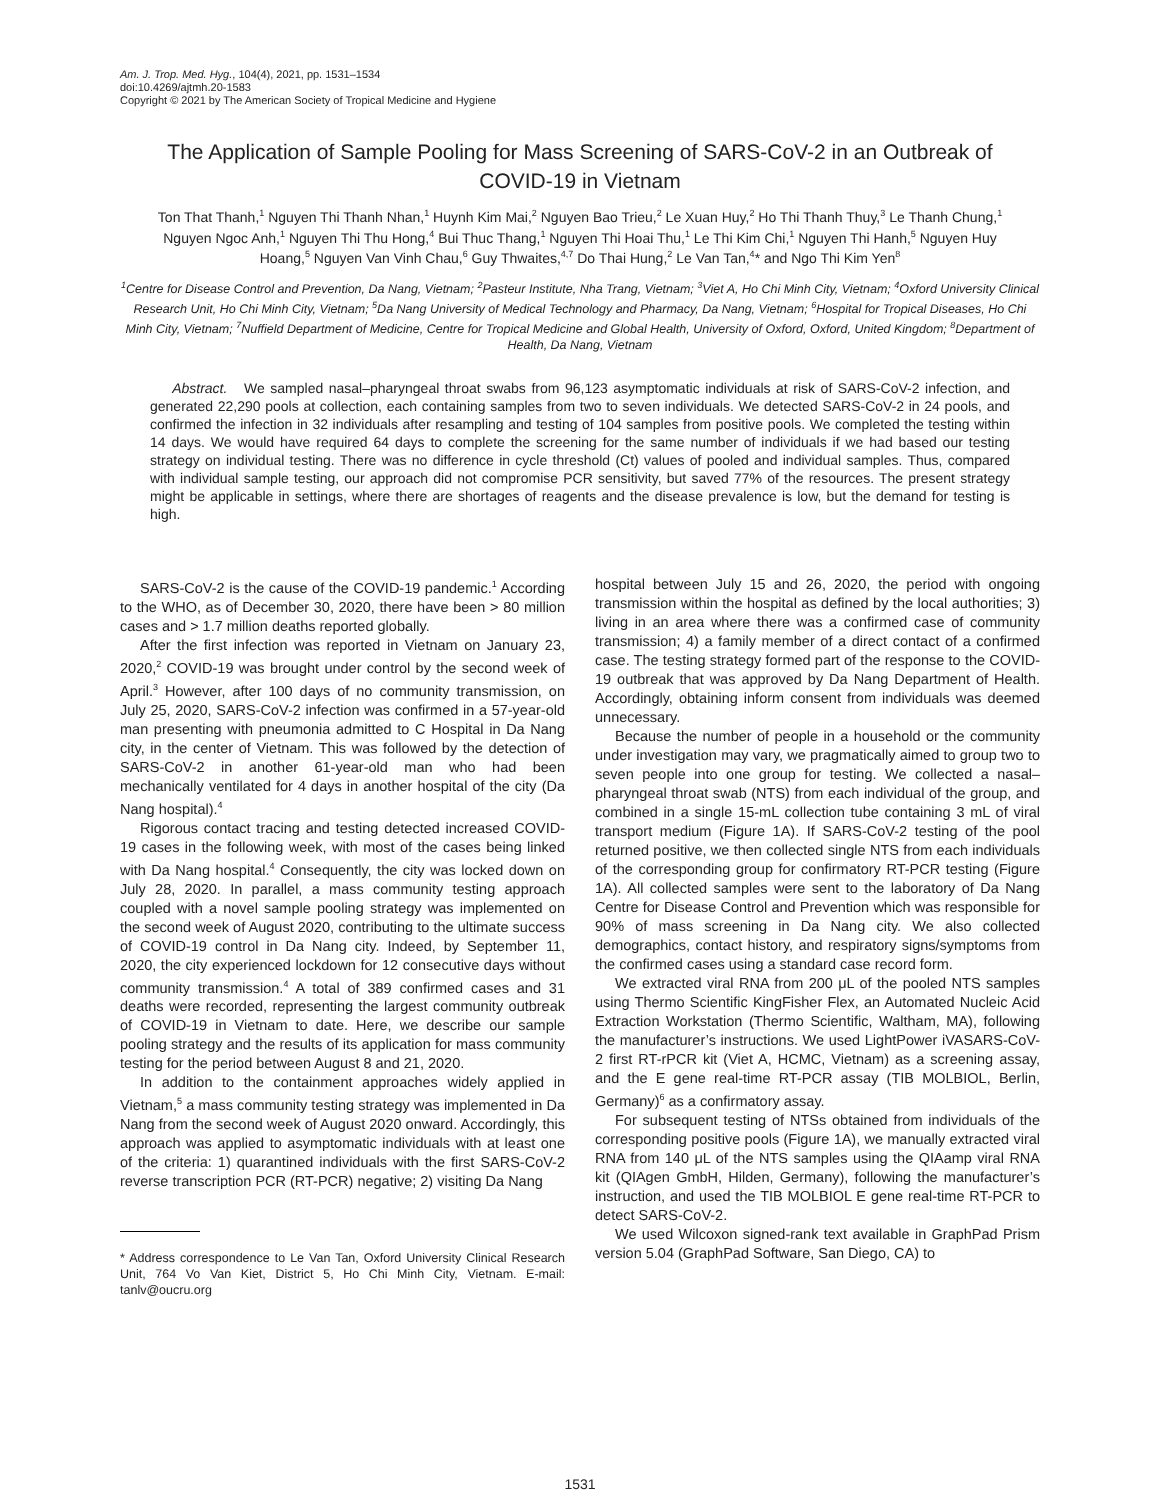Am. J. Trop. Med. Hyg., 104(4), 2021, pp. 1531–1534
doi:10.4269/ajtmh.20-1583
Copyright © 2021 by The American Society of Tropical Medicine and Hygiene
The Application of Sample Pooling for Mass Screening of SARS-CoV-2 in an Outbreak of COVID-19 in Vietnam
Ton That Thanh,<sup>1</sup> Nguyen Thi Thanh Nhan,<sup>1</sup> Huynh Kim Mai,<sup>2</sup> Nguyen Bao Trieu,<sup>2</sup> Le Xuan Huy,<sup>2</sup> Ho Thi Thanh Thuy,<sup>3</sup> Le Thanh Chung,<sup>1</sup> Nguyen Ngoc Anh,<sup>1</sup> Nguyen Thi Thu Hong,<sup>4</sup> Bui Thuc Thang,<sup>1</sup> Nguyen Thi Hoai Thu,<sup>1</sup> Le Thi Kim Chi,<sup>1</sup> Nguyen Thi Hanh,<sup>5</sup> Nguyen Huy Hoang,<sup>5</sup> Nguyen Van Vinh Chau,<sup>6</sup> Guy Thwaites,<sup>4,7</sup> Do Thai Hung,<sup>2</sup> Le Van Tan,<sup>4</sup>* and Ngo Thi Kim Yen<sup>8</sup>
<sup>1</sup> Centre for Disease Control and Prevention, Da Nang, Vietnam; <sup>2</sup>Pasteur Institute, Nha Trang, Vietnam; <sup>3</sup>Viet A, Ho Chi Minh City, Vietnam; <sup>4</sup>Oxford University Clinical Research Unit, Ho Chi Minh City, Vietnam; <sup>5</sup>Da Nang University of Medical Technology and Pharmacy, Da Nang, Vietnam; <sup>6</sup>Hospital for Tropical Diseases, Ho Chi Minh City, Vietnam; <sup>7</sup>Nuffield Department of Medicine, Centre for Tropical Medicine and Global Health, University of Oxford, Oxford, United Kingdom; <sup>8</sup>Department of Health, Da Nang, Vietnam
Abstract. We sampled nasal–pharyngeal throat swabs from 96,123 asymptomatic individuals at risk of SARS-CoV-2 infection, and generated 22,290 pools at collection, each containing samples from two to seven individuals. We detected SARS-CoV-2 in 24 pools, and confirmed the infection in 32 individuals after resampling and testing of 104 samples from positive pools. We completed the testing within 14 days. We would have required 64 days to complete the screening for the same number of individuals if we had based our testing strategy on individual testing. There was no difference in cycle threshold (Ct) values of pooled and individual samples. Thus, compared with individual sample testing, our approach did not compromise PCR sensitivity, but saved 77% of the resources. The present strategy might be applicable in settings, where there are shortages of reagents and the disease prevalence is low, but the demand for testing is high.
SARS-CoV-2 is the cause of the COVID-19 pandemic.<sup>1</sup> According to the WHO, as of December 30, 2020, there have been > 80 million cases and > 1.7 million deaths reported globally.
After the first infection was reported in Vietnam on January 23, 2020,<sup>2</sup> COVID-19 was brought under control by the second week of April.<sup>3</sup> However, after 100 days of no community transmission, on July 25, 2020, SARS-CoV-2 infection was confirmed in a 57-year-old man presenting with pneumonia admitted to C Hospital in Da Nang city, in the center of Vietnam. This was followed by the detection of SARS-CoV-2 in another 61-year-old man who had been mechanically ventilated for 4 days in another hospital of the city (Da Nang hospital).<sup>4</sup>
Rigorous contact tracing and testing detected increased COVID-19 cases in the following week, with most of the cases being linked with Da Nang hospital.<sup>4</sup> Consequently, the city was locked down on July 28, 2020. In parallel, a mass community testing approach coupled with a novel sample pooling strategy was implemented on the second week of August 2020, contributing to the ultimate success of COVID-19 control in Da Nang city. Indeed, by September 11, 2020, the city experienced lockdown for 12 consecutive days without community transmission.<sup>4</sup> A total of 389 confirmed cases and 31 deaths were recorded, representing the largest community outbreak of COVID-19 in Vietnam to date. Here, we describe our sample pooling strategy and the results of its application for mass community testing for the period between August 8 and 21, 2020.
In addition to the containment approaches widely applied in Vietnam,<sup>5</sup> a mass community testing strategy was implemented in Da Nang from the second week of August 2020 onward. Accordingly, this approach was applied to asymptomatic individuals with at least one of the criteria: 1) quarantined individuals with the first SARS-CoV-2 reverse transcription PCR (RT-PCR) negative; 2) visiting Da Nang
* Address correspondence to Le Van Tan, Oxford University Clinical Research Unit, 764 Vo Van Kiet, District 5, Ho Chi Minh City, Vietnam. E-mail: tanlv@oucru.org
hospital between July 15 and 26, 2020, the period with ongoing transmission within the hospital as defined by the local authorities; 3) living in an area where there was a confirmed case of community transmission; 4) a family member of a direct contact of a confirmed case. The testing strategy formed part of the response to the COVID-19 outbreak that was approved by Da Nang Department of Health. Accordingly, obtaining inform consent from individuals was deemed unnecessary.
Because the number of people in a household or the community under investigation may vary, we pragmatically aimed to group two to seven people into one group for testing. We collected a nasal–pharyngeal throat swab (NTS) from each individual of the group, and combined in a single 15-mL collection tube containing 3 mL of viral transport medium (Figure 1A). If SARS-CoV-2 testing of the pool returned positive, we then collected single NTS from each individuals of the corresponding group for confirmatory RT-PCR testing (Figure 1A). All collected samples were sent to the laboratory of Da Nang Centre for Disease Control and Prevention which was responsible for 90% of mass screening in Da Nang city. We also collected demographics, contact history, and respiratory signs/symptoms from the confirmed cases using a standard case record form.
We extracted viral RNA from 200 μL of the pooled NTS samples using Thermo Scientific KingFisher Flex, an Automated Nucleic Acid Extraction Workstation (Thermo Scientific, Waltham, MA), following the manufacturer’s instructions. We used LightPower iVASARS-CoV-2 first RT-rPCR kit (Viet A, HCMC, Vietnam) as a screening assay, and the E gene real-time RT-PCR assay (TIB MOLBIOL, Berlin, Germany)<sup>6</sup> as a confirmatory assay.
For subsequent testing of NTSs obtained from individuals of the corresponding positive pools (Figure 1A), we manually extracted viral RNA from 140 μL of the NTS samples using the QIAamp viral RNA kit (QIAgen GmbH, Hilden, Germany), following the manufacturer’s instruction, and used the TIB MOLBIOL E gene real-time RT-PCR to detect SARS-CoV-2.
We used Wilcoxon signed-rank text available in GraphPad Prism version 5.04 (GraphPad Software, San Diego, CA) to
1531